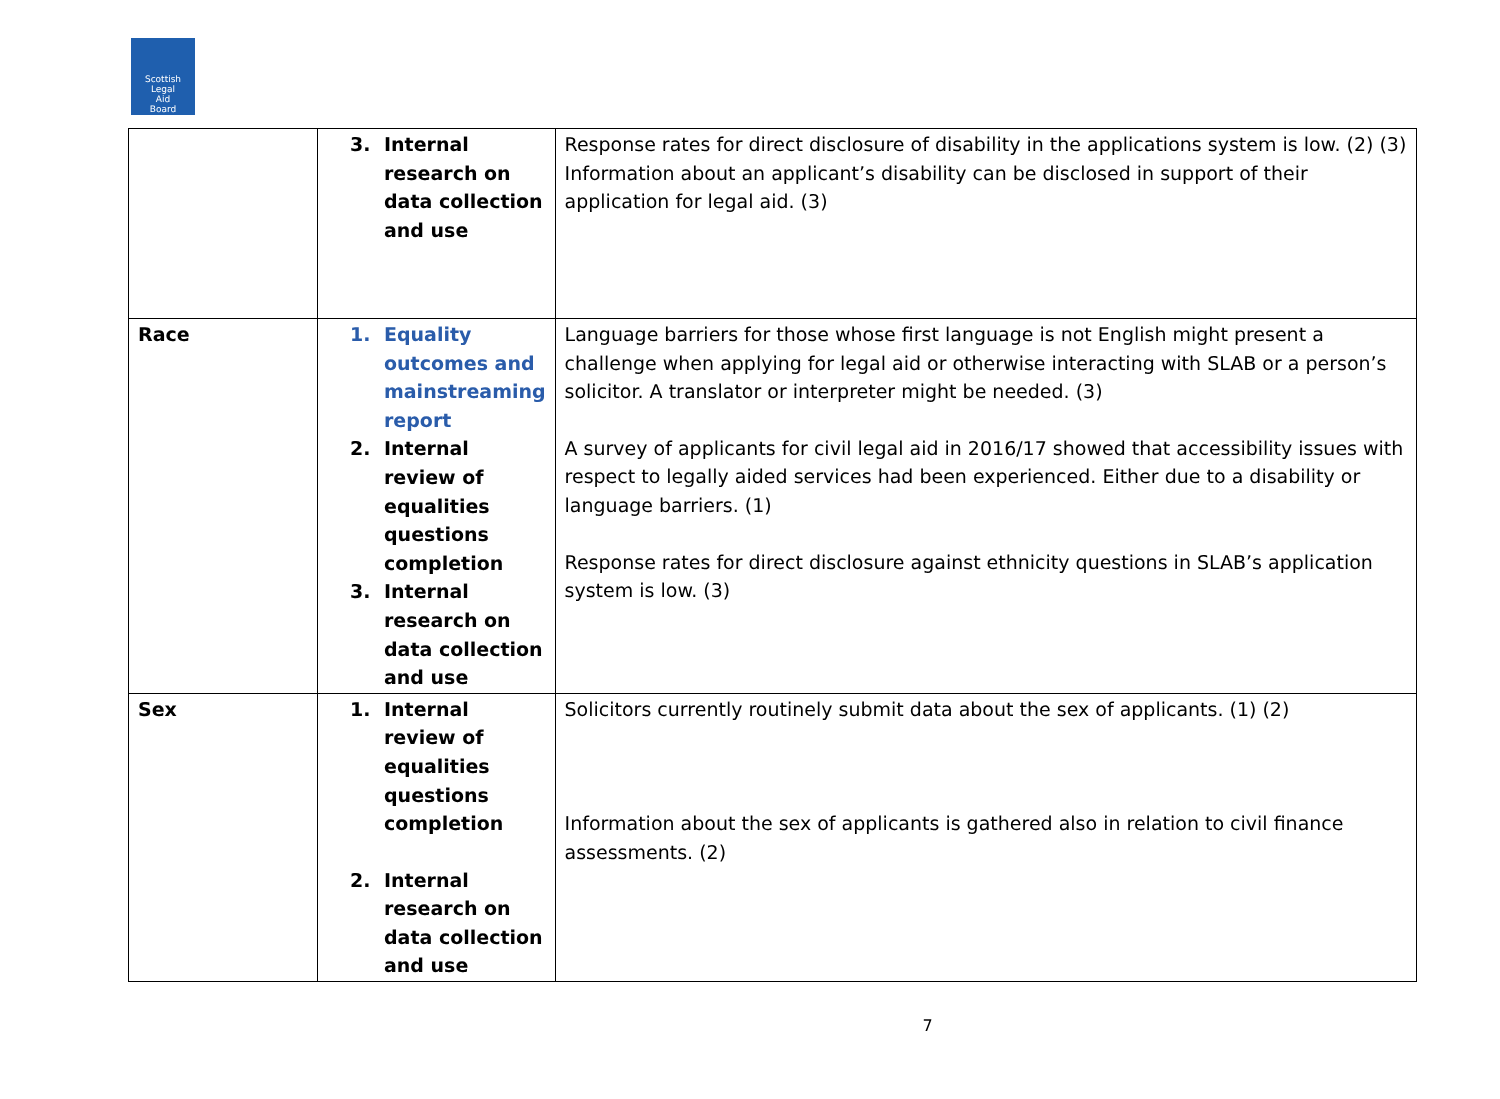Scottish
Legal
Aid
Board
| | 3. Internal research on data collection and use | Response rates for direct disclosure of disability in the applications system is low. (2) (3) Information about an applicant’s disability can be disclosed in support of their application for legal aid. (3) |
| Race | 1. Equality outcomes and mainstreaming report 2. Internal review of equalities questions completion 3. Internal research on data collection and use | Language barriers for those whose first language is not English might present a challenge when applying for legal aid or otherwise interacting with SLAB or a person’s solicitor. A translator or interpreter might be needed. (3) A survey of applicants for civil legal aid in 2016/17 showed that accessibility issues with respect to legally aided services had been experienced. Either due to a disability or language barriers. (1) Response rates for direct disclosure against ethnicity questions in SLAB’s application system is low. (3) |
| Sex | 1. Internal review of equalities questions completion 2. Internal research on data collection and use | Solicitors currently routinely submit data about the sex of applicants. (1) (2) Information about the sex of applicants is gathered also in relation to civil finance assessments. (2) |
7